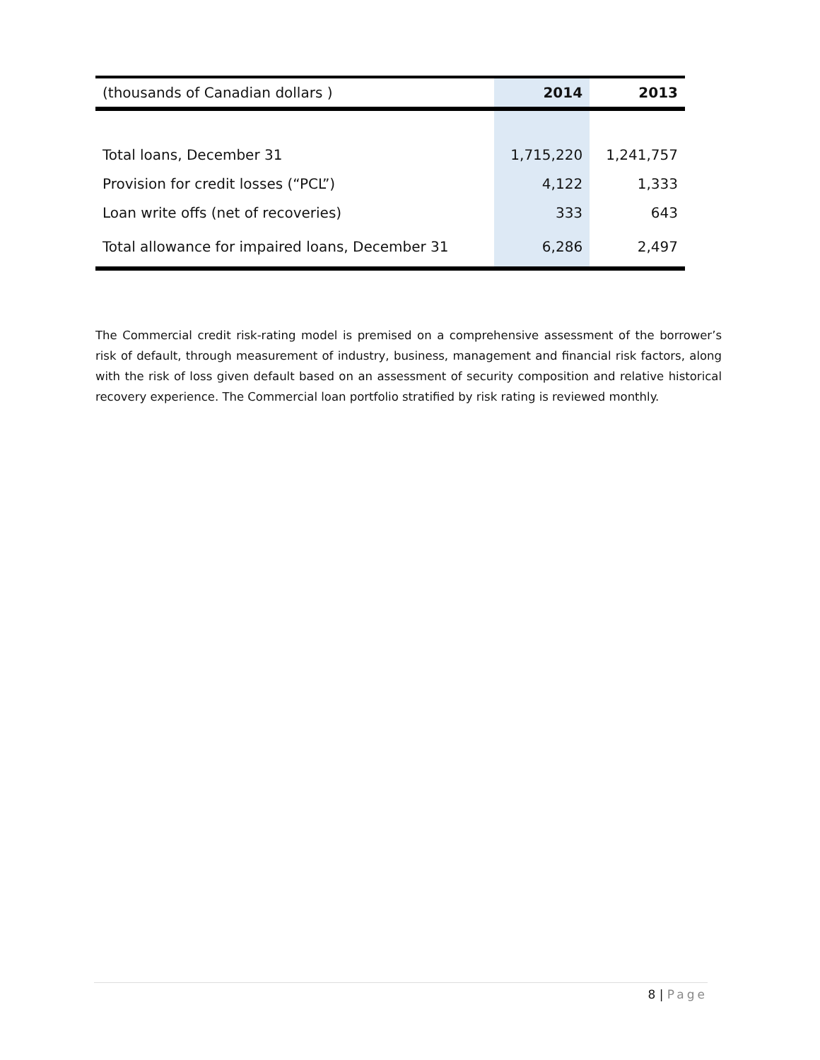| (thousands of Canadian dollars ) | 2014 | 2013 |
| --- | --- | --- |
| Total loans, December 31 | 1,715,220 | 1,241,757 |
| Provision for credit losses (“PCL”) | 4,122 | 1,333 |
| Loan write offs (net of recoveries) | 333 | 643 |
| Total allowance for impaired loans, December 31 | 6,286 | 2,497 |
The Commercial credit risk-rating model is premised on a comprehensive assessment of the borrower’s risk of default, through measurement of industry, business, management and financial risk factors, along with the risk of loss given default based on an assessment of security composition and relative historical recovery experience. The Commercial loan portfolio stratified by risk rating is reviewed monthly.
8 | Page